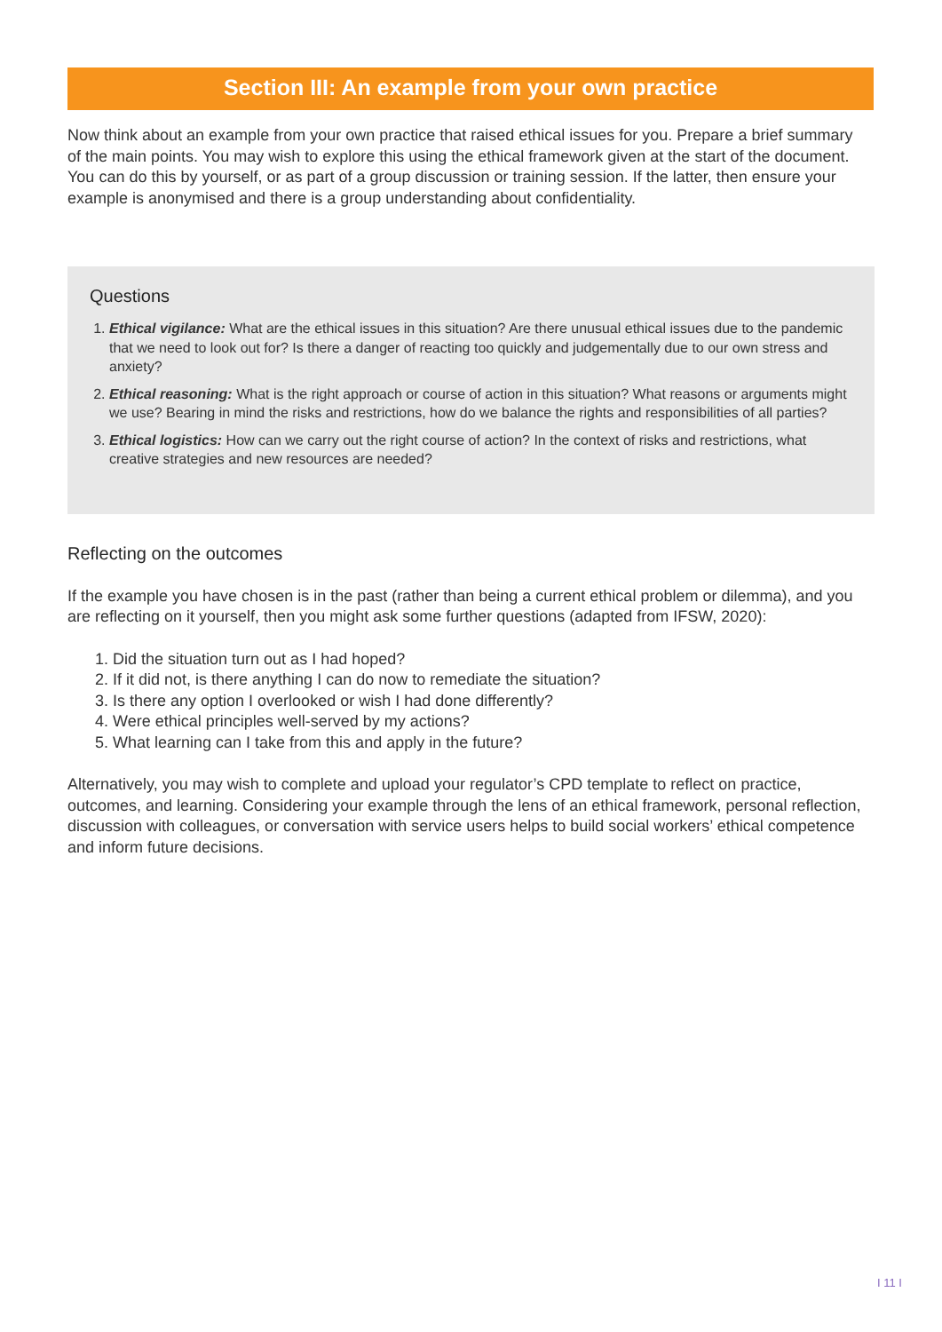Section III: An example from your own practice
Now think about an example from your own practice that raised ethical issues for you. Prepare a brief summary of the main points. You may wish to explore this using the ethical framework given at the start of the document. You can do this by yourself, or as part of a group discussion or training session. If the latter, then ensure your example is anonymised and there is a group understanding about confidentiality.
Questions
1. Ethical vigilance: What are the ethical issues in this situation? Are there unusual ethical issues due to the pandemic that we need to look out for? Is there a danger of reacting too quickly and judgementally due to our own stress and anxiety?
2. Ethical reasoning: What is the right approach or course of action in this situation? What reasons or arguments might we use? Bearing in mind the risks and restrictions, how do we balance the rights and responsibilities of all parties?
3. Ethical logistics: How can we carry out the right course of action? In the context of risks and restrictions, what creative strategies and new resources are needed?
Reflecting on the outcomes
If the example you have chosen is in the past (rather than being a current ethical problem or dilemma), and you are reflecting on it yourself, then you might ask some further questions (adapted from IFSW, 2020):
1. Did the situation turn out as I had hoped?
2. If it did not, is there anything I can do now to remediate the situation?
3. Is there any option I overlooked or wish I had done differently?
4. Were ethical principles well-served by my actions?
5. What learning can I take from this and apply in the future?
Alternatively, you may wish to complete and upload your regulator’s CPD template to reflect on practice, outcomes, and learning. Considering your example through the lens of an ethical framework, personal reflection, discussion with colleagues, or conversation with service users helps to build social workers’ ethical competence and inform future decisions.
I 11 I